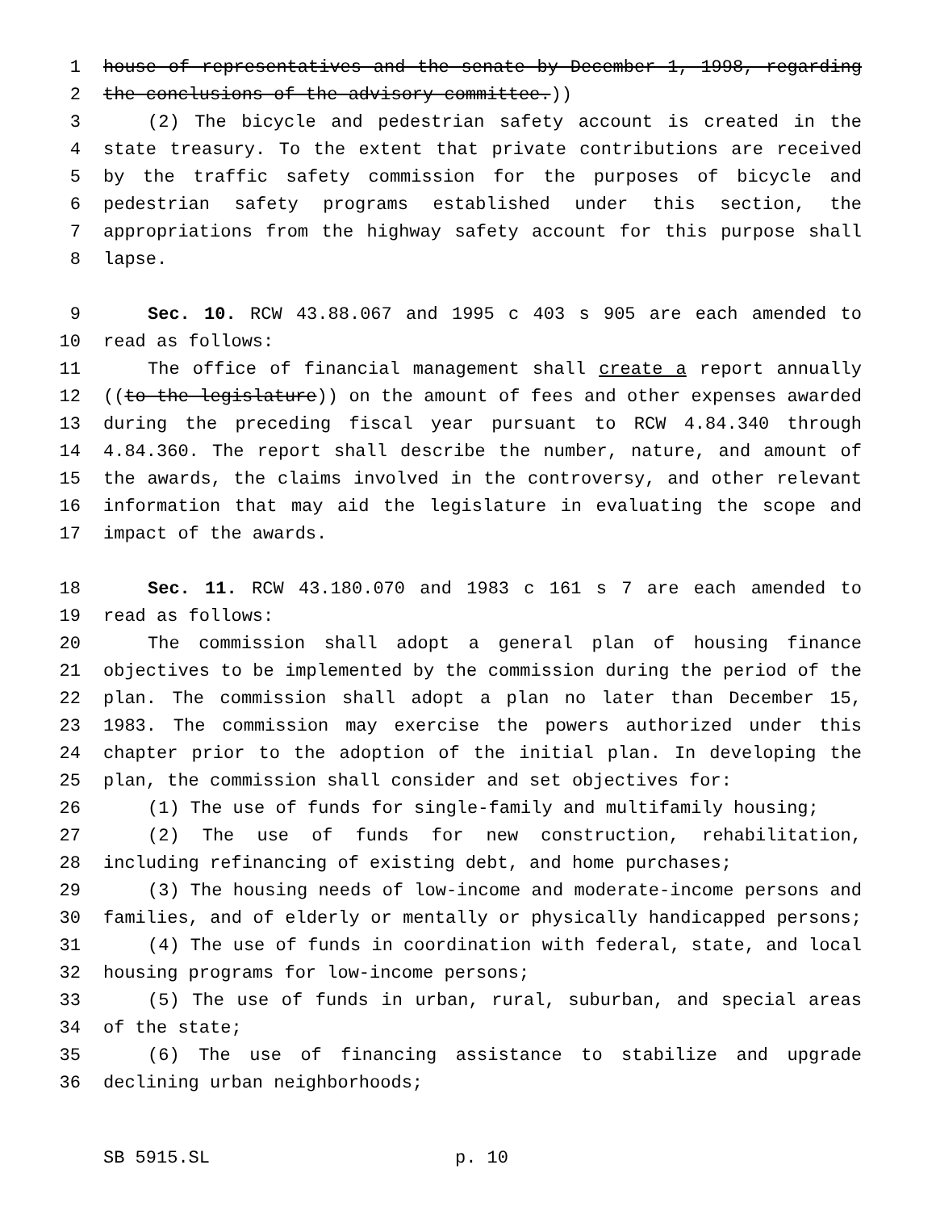1 house of representatives and the senate by December 1, 1998, regarding
2 the conclusions of the advisory committee.))
3 (2) The bicycle and pedestrian safety account is created in the
4 state treasury. To the extent that private contributions are received
5 by the traffic safety commission for the purposes of bicycle and
6 pedestrian safety programs established under this section, the
7 appropriations from the highway safety account for this purpose shall
8 lapse.
9 Sec. 10. RCW 43.88.067 and 1995 c 403 s 905 are each amended to
10 read as follows:
11 The office of financial management shall create a report annually
12 ((to the legislature)) on the amount of fees and other expenses awarded
13 during the preceding fiscal year pursuant to RCW 4.84.340 through
14 4.84.360. The report shall describe the number, nature, and amount of
15 the awards, the claims involved in the controversy, and other relevant
16 information that may aid the legislature in evaluating the scope and
17 impact of the awards.
18 Sec. 11. RCW 43.180.070 and 1983 c 161 s 7 are each amended to
19 read as follows:
20 The commission shall adopt a general plan of housing finance
21 objectives to be implemented by the commission during the period of the
22 plan. The commission shall adopt a plan no later than December 15,
23 1983. The commission may exercise the powers authorized under this
24 chapter prior to the adoption of the initial plan. In developing the
25 plan, the commission shall consider and set objectives for:
26 (1) The use of funds for single-family and multifamily housing;
27 (2) The use of funds for new construction, rehabilitation,
28 including refinancing of existing debt, and home purchases;
29 (3) The housing needs of low-income and moderate-income persons and
30 families, and of elderly or mentally or physically handicapped persons;
31 (4) The use of funds in coordination with federal, state, and local
32 housing programs for low-income persons;
33 (5) The use of funds in urban, rural, suburban, and special areas
34 of the state;
35 (6) The use of financing assistance to stabilize and upgrade
36 declining urban neighborhoods;
SB 5915.SL p. 10